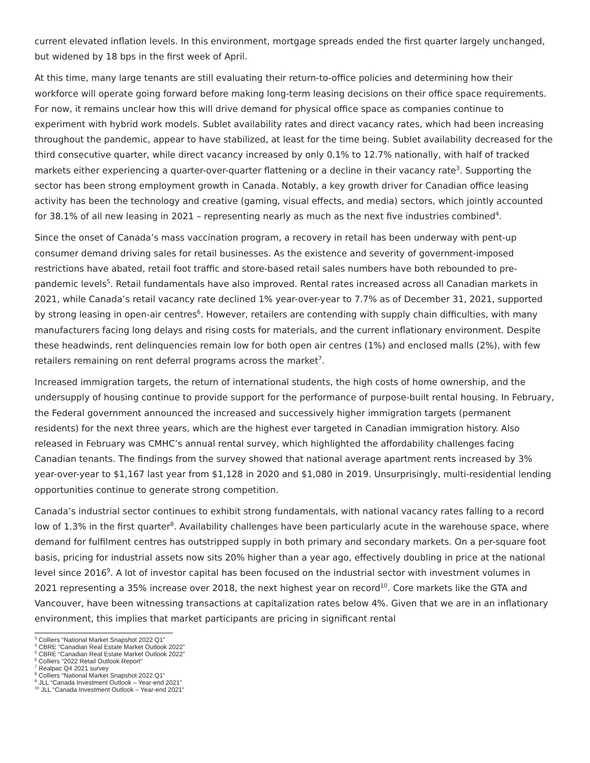current elevated inflation levels. In this environment, mortgage spreads ended the first quarter largely unchanged, but widened by 18 bps in the first week of April.
At this time, many large tenants are still evaluating their return-to-office policies and determining how their workforce will operate going forward before making long-term leasing decisions on their office space requirements. For now, it remains unclear how this will drive demand for physical office space as companies continue to experiment with hybrid work models. Sublet availability rates and direct vacancy rates, which had been increasing throughout the pandemic, appear to have stabilized, at least for the time being. Sublet availability decreased for the third consecutive quarter, while direct vacancy increased by only 0.1% to 12.7% nationally, with half of tracked markets either experiencing a quarter-over-quarter flattening or a decline in their vacancy rate<sup>3</sup>. Supporting the sector has been strong employment growth in Canada. Notably, a key growth driver for Canadian office leasing activity has been the technology and creative (gaming, visual effects, and media) sectors, which jointly accounted for 38.1% of all new leasing in 2021 – representing nearly as much as the next five industries combined<sup>4</sup>.
Since the onset of Canada’s mass vaccination program, a recovery in retail has been underway with pent-up consumer demand driving sales for retail businesses. As the existence and severity of government-imposed restrictions have abated, retail foot traffic and store-based retail sales numbers have both rebounded to pre-pandemic levels<sup>5</sup>. Retail fundamentals have also improved. Rental rates increased across all Canadian markets in 2021, while Canada’s retail vacancy rate declined 1% year-over-year to 7.7% as of December 31, 2021, supported by strong leasing in open-air centres<sup>6</sup>. However, retailers are contending with supply chain difficulties, with many manufacturers facing long delays and rising costs for materials, and the current inflationary environment. Despite these headwinds, rent delinquencies remain low for both open air centres (1%) and enclosed malls (2%), with few retailers remaining on rent deferral programs across the market<sup>7</sup>.
Increased immigration targets, the return of international students, the high costs of home ownership, and the undersupply of housing continue to provide support for the performance of purpose-built rental housing. In February, the Federal government announced the increased and successively higher immigration targets (permanent residents) for the next three years, which are the highest ever targeted in Canadian immigration history. Also released in February was CMHC’s annual rental survey, which highlighted the affordability challenges facing Canadian tenants. The findings from the survey showed that national average apartment rents increased by 3% year-over-year to $1,167 last year from $1,128 in 2020 and $1,080 in 2019. Unsurprisingly, multi-residential lending opportunities continue to generate strong competition.
Canada’s industrial sector continues to exhibit strong fundamentals, with national vacancy rates falling to a record low of 1.3% in the first quarter<sup>8</sup>. Availability challenges have been particularly acute in the warehouse space, where demand for fulfilment centres has outstripped supply in both primary and secondary markets. On a per-square foot basis, pricing for industrial assets now sits 20% higher than a year ago, effectively doubling in price at the national level since 2016<sup>9</sup>. A lot of investor capital has been focused on the industrial sector with investment volumes in 2021 representing a 35% increase over 2018, the next highest year on record<sup>10</sup>. Core markets like the GTA and Vancouver, have been witnessing transactions at capitalization rates below 4%. Given that we are in an inflationary environment, this implies that market participants are pricing in significant rental
<sup>3</sup> Colliers “National Market Snapshot 2022 Q1”
<sup>4</sup> CBRE “Canadian Real Estate Market Outlook 2022”
<sup>5</sup> CBRE “Canadian Real Estate Market Outlook 2022”
<sup>6</sup> Colliers “2022 Retail Outlook Report”
<sup>7</sup> Realpac Q4 2021 survey
<sup>8</sup> Colliers “National Market Snapshot 2022 Q1”
<sup>9</sup> JLL “Canada Investment Outlook – Year-end 2021”
<sup>10</sup> JLL “Canada Investment Outlook – Year-end 2021”